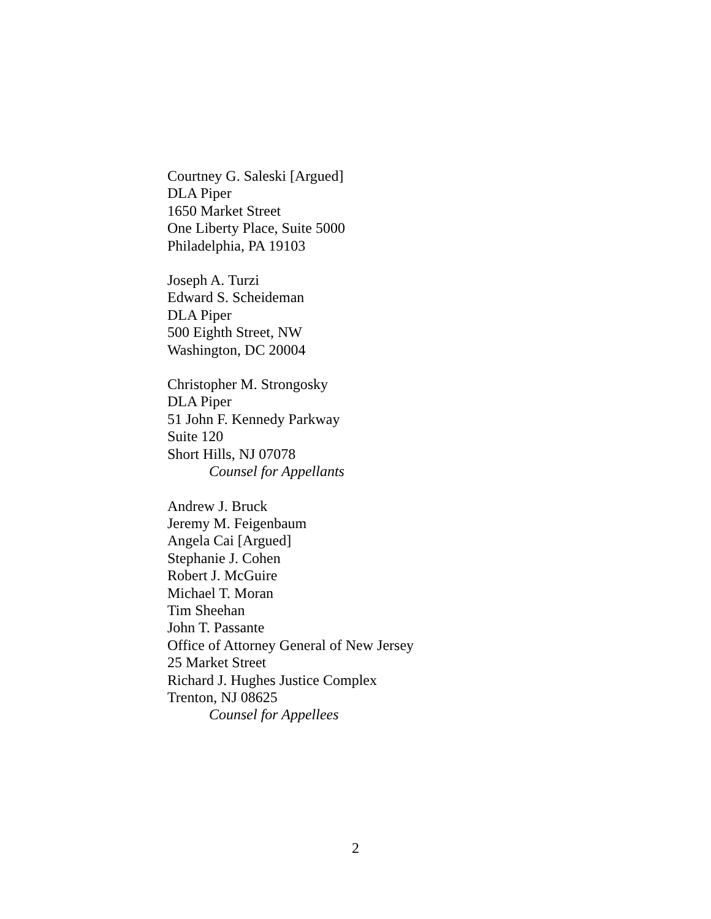Courtney G. Saleski [Argued]
DLA Piper
1650 Market Street
One Liberty Place, Suite 5000
Philadelphia, PA 19103
Joseph A. Turzi
Edward S. Scheideman
DLA Piper
500 Eighth Street, NW
Washington, DC 20004
Christopher M. Strongosky
DLA Piper
51 John F. Kennedy Parkway
Suite 120
Short Hills, NJ 07078
Counsel for Appellants
Andrew J. Bruck
Jeremy M. Feigenbaum
Angela Cai [Argued]
Stephanie J. Cohen
Robert J. McGuire
Michael T. Moran
Tim Sheehan
John T. Passante
Office of Attorney General of New Jersey
25 Market Street
Richard J. Hughes Justice Complex
Trenton, NJ 08625
Counsel for Appellees
2